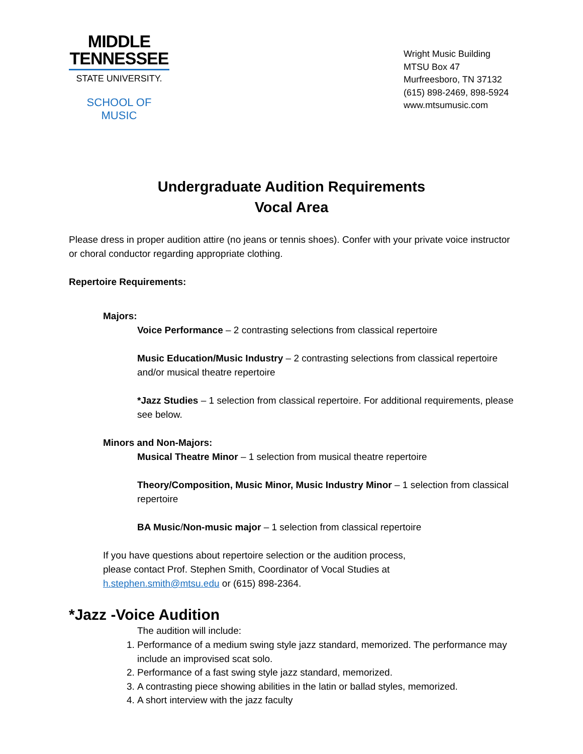MIDDLE
TENNESSEE
STATE UNIVERSITY.
SCHOOL OF MUSIC
Wright Music Building
MTSU Box 47
Murfreesboro, TN 37132
(615) 898-2469, 898-5924
www.mtsumusic.com
Undergraduate Audition Requirements
Vocal Area
Please dress in proper audition attire (no jeans or tennis shoes). Confer with your private voice instructor or choral conductor regarding appropriate clothing.
Repertoire Requirements:
Majors:
Voice Performance – 2 contrasting selections from classical repertoire
Music Education/Music Industry – 2 contrasting selections from classical repertoire and/or musical theatre repertoire
*Jazz Studies – 1 selection from classical repertoire. For additional requirements, please see below.
Minors and Non-Majors:
Musical Theatre Minor – 1 selection from musical theatre repertoire
Theory/Composition, Music Minor, Music Industry Minor – 1 selection from classical repertoire
BA Music/Non-music major – 1 selection from classical repertoire
If you have questions about repertoire selection or the audition process,
please contact Prof. Stephen Smith, Coordinator of Vocal Studies at
h.stephen.smith@mtsu.edu or (615) 898-2364.
*Jazz -Voice Audition
The audition will include:
1. Performance of a medium swing style jazz standard, memorized. The performance may include an improvised scat solo.
2. Performance of a fast swing style jazz standard, memorized.
3. A contrasting piece showing abilities in the latin or ballad styles, memorized.
4. A short interview with the jazz faculty